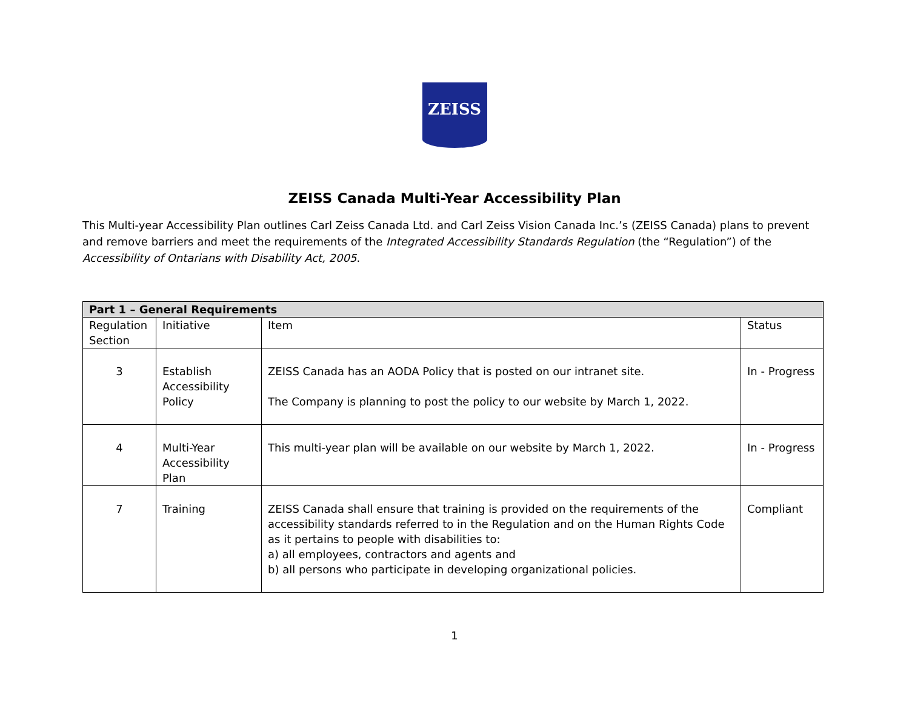ZEISS
ZEISS Canada Multi-Year Accessibility Plan
This Multi-year Accessibility Plan outlines Carl Zeiss Canada Ltd. and Carl Zeiss Vision Canada Inc.’s (ZEISS Canada) plans to prevent and remove barriers and meet the requirements of the Integrated Accessibility Standards Regulation (the “Regulation”) of the Accessibility of Ontarians with Disability Act, 2005.
| Part 1 – General Requirements | | | |
| --- | --- | --- | --- |
| Regulation Section | Initiative | Item | Status |
| 3 | Establish Accessibility Policy | ZEISS Canada has an AODA Policy that is posted on our intranet site. The Company is planning to post the policy to our website by March 1, 2022. | In - Progress |
| 4 | Multi-Year Accessibility Plan | This multi-year plan will be available on our website by March 1, 2022. | In - Progress |
| 7 | Training | ZEISS Canada shall ensure that training is provided on the requirements of the accessibility standards referred to in the Regulation and on the Human Rights Code as it pertains to people with disabilities to: a) all employees, contractors and agents and b) all persons who participate in developing organizational policies. | Compliant |
1